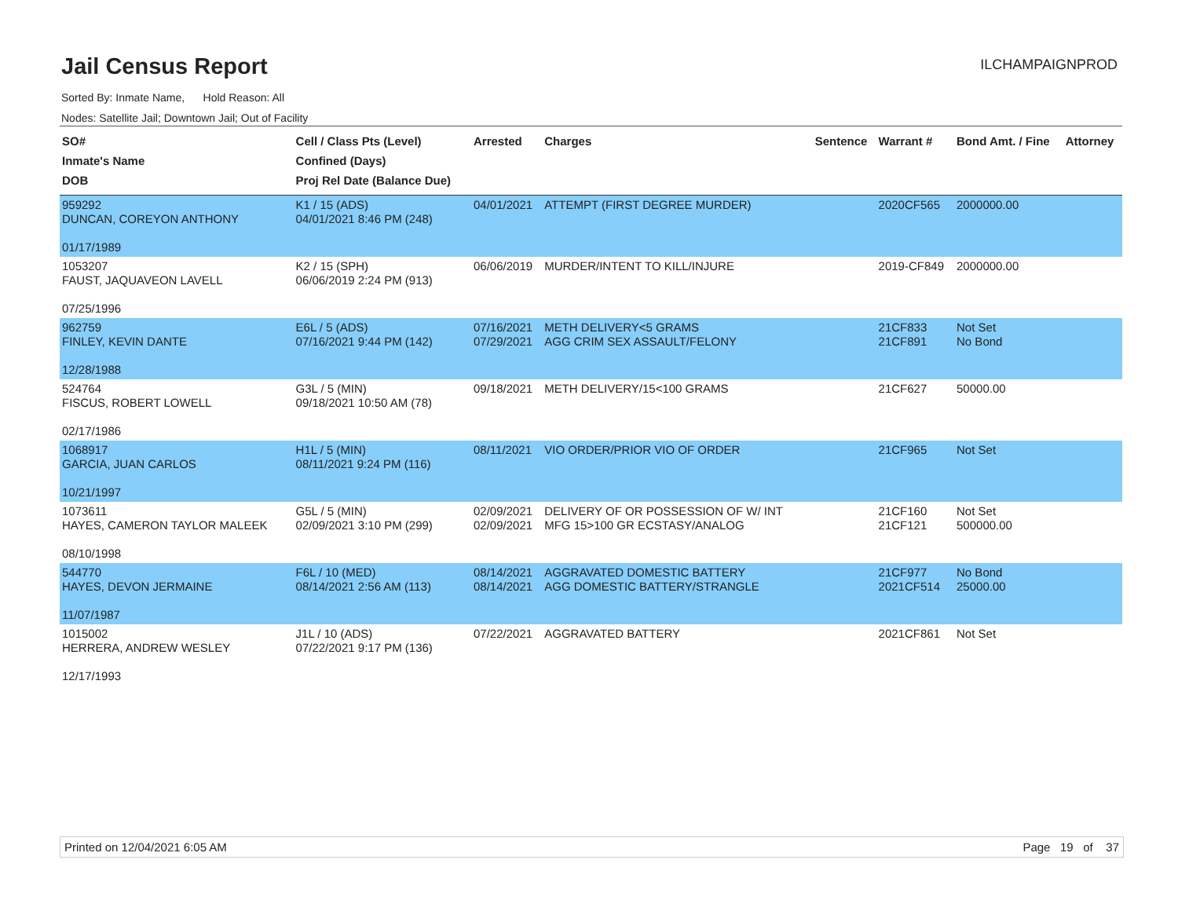Jail Census Report
ILCHAMPAIGNPROD
Sorted By: Inmate Name, Hold Reason: All
Nodes: Satellite Jail; Downtown Jail; Out of Facility
| SO# Inmate's Name DOB | Cell / Class Pts (Level) Confined (Days) Proj Rel Date (Balance Due) | Arrested | Charges | Sentence | Warrant # | Bond Amt. / Fine | Attorney |
| --- | --- | --- | --- | --- | --- | --- | --- |
| 959292 DUNCAN, COREYON ANTHONY 01/17/1989 | K1 / 15 (ADS) 04/01/2021 8:46 PM (248) | 04/01/2021 | ATTEMPT (FIRST DEGREE MURDER) | | 2020CF565 | 2000000.00 | |
| 1053207 FAUST, JAQUAVEON LAVELL 07/25/1996 | K2 / 15 (SPH) 06/06/2019 2:24 PM (913) | 06/06/2019 | MURDER/INTENT TO KILL/INJURE | | 2019-CF849 | 2000000.00 | |
| 962759 FINLEY, KEVIN DANTE 12/28/1988 | E6L / 5 (ADS) 07/16/2021 9:44 PM (142) | 07/16/2021 07/29/2021 | METH DELIVERY<5 GRAMS AGG CRIM SEX ASSAULT/FELONY | | 21CF833 21CF891 | Not Set No Bond | |
| 524764 FISCUS, ROBERT LOWELL 02/17/1986 | G3L / 5 (MIN) 09/18/2021 10:50 AM (78) | 09/18/2021 | METH DELIVERY/15<100 GRAMS | | 21CF627 | 50000.00 | |
| 1068917 GARCIA, JUAN CARLOS 10/21/1997 | H1L / 5 (MIN) 08/11/2021 9:24 PM (116) | 08/11/2021 | VIO ORDER/PRIOR VIO OF ORDER | | 21CF965 | Not Set | |
| 1073611 HAYES, CAMERON TAYLOR MALEEK 08/10/1998 | G5L / 5 (MIN) 02/09/2021 3:10 PM (299) | 02/09/2021 02/09/2021 | DELIVERY OF OR POSSESSION OF W/ INT MFG 15>100 GR ECSTASY/ANALOG | | 21CF160 21CF121 | Not Set 500000.00 | |
| 544770 HAYES, DEVON JERMAINE 11/07/1987 | F6L / 10 (MED) 08/14/2021 2:56 AM (113) | 08/14/2021 08/14/2021 | AGGRAVATED DOMESTIC BATTERY AGG DOMESTIC BATTERY/STRANGLE | | 21CF977 2021CF514 | No Bond 25000.00 | |
| 1015002 HERRERA, ANDREW WESLEY 12/17/1993 | J1L / 10 (ADS) 07/22/2021 9:17 PM (136) | 07/22/2021 | AGGRAVATED BATTERY | | 2021CF861 | Not Set | |
Printed on 12/04/2021 6:05 AM Page 19 of 37